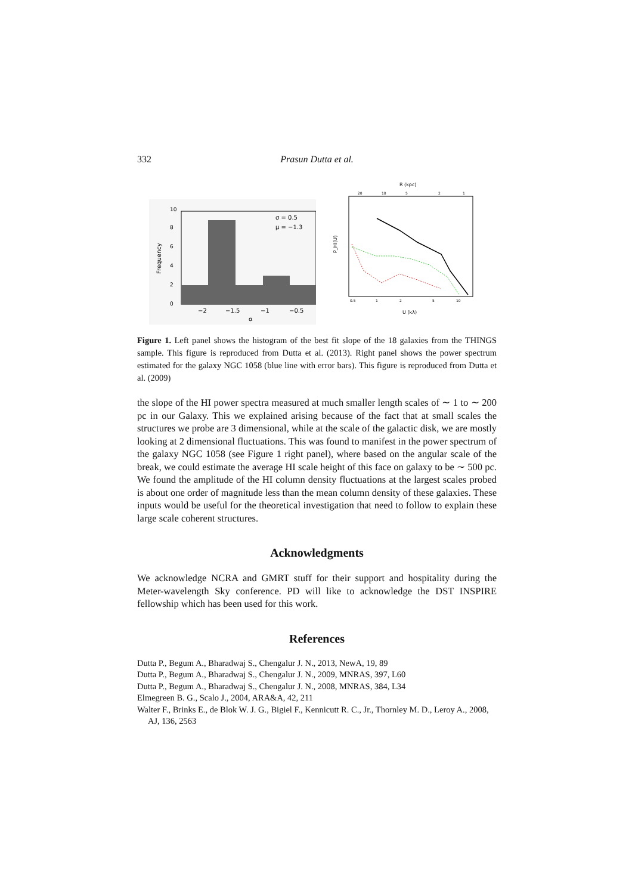332 Prasun Dutta et al.
σ = 0.5
μ = −1.3
−2
−1.5
−1
−0.5
α
Frequency
0
2
4
6
8
10
R (kpc)
20
10
5
2
1
0.5
1
2
5
10
U (kλ)
P_HI(U)
Figure 1. Left panel shows the histogram of the best fit slope of the 18 galaxies from the THINGS sample. This figure is reproduced from Dutta et al. (2013). Right panel shows the power spectrum estimated for the galaxy NGC 1058 (blue line with error bars). This figure is reproduced from Dutta et al. (2009)
the slope of the HI power spectra measured at much smaller length scales of ∼ 1 to ∼ 200 pc in our Galaxy. This we explained arising because of the fact that at small scales the structures we probe are 3 dimensional, while at the scale of the galactic disk, we are mostly looking at 2 dimensional fluctuations. This was found to manifest in the power spectrum of the galaxy NGC 1058 (see Figure 1 right panel), where based on the angular scale of the break, we could estimate the average HI scale height of this face on galaxy to be ∼ 500 pc. We found the amplitude of the HI column density fluctuations at the largest scales probed is about one order of magnitude less than the mean column density of these galaxies. These inputs would be useful for the theoretical investigation that need to follow to explain these large scale coherent structures.
Acknowledgments
We acknowledge NCRA and GMRT stuff for their support and hospitality during the Meter-wavelength Sky conference. PD will like to acknowledge the DST INSPIRE fellowship which has been used for this work.
References
Dutta P., Begum A., Bharadwaj S., Chengalur J. N., 2013, NewA, 19, 89
Dutta P., Begum A., Bharadwaj S., Chengalur J. N., 2009, MNRAS, 397, L60
Dutta P., Begum A., Bharadwaj S., Chengalur J. N., 2008, MNRAS, 384, L34
Elmegreen B. G., Scalo J., 2004, ARA&A, 42, 211
Walter F., Brinks E., de Blok W. J. G., Bigiel F., Kennicutt R. C., Jr., Thornley M. D., Leroy A., 2008, AJ, 136, 2563